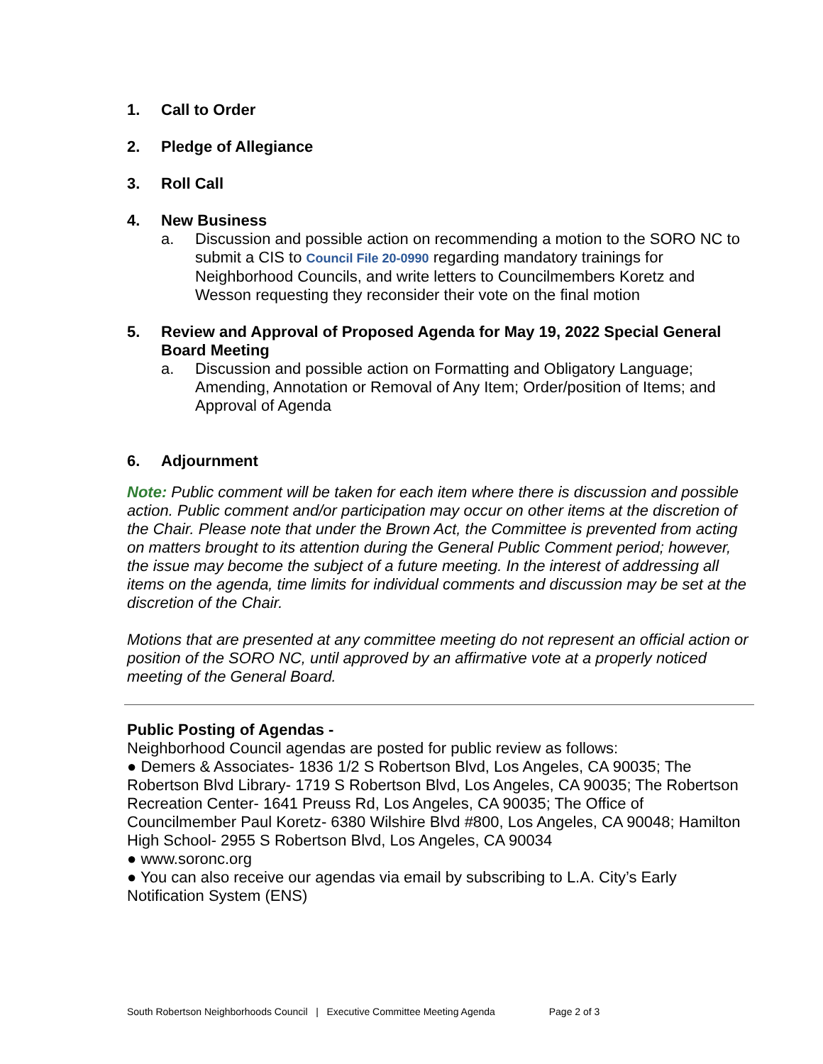1. Call to Order
2. Pledge of Allegiance
3. Roll Call
4. New Business
a. Discussion and possible action on recommending a motion to the SORO NC to submit a CIS to Council File 20-0990 regarding mandatory trainings for Neighborhood Councils, and write letters to Councilmembers Koretz and Wesson requesting they reconsider their vote on the final motion
5. Review and Approval of Proposed Agenda for May 19, 2022 Special General Board Meeting
a. Discussion and possible action on Formatting and Obligatory Language; Amending, Annotation or Removal of Any Item; Order/position of Items; and Approval of Agenda
6. Adjournment
Note: Public comment will be taken for each item where there is discussion and possible action. Public comment and/or participation may occur on other items at the discretion of the Chair. Please note that under the Brown Act, the Committee is prevented from acting on matters brought to its attention during the General Public Comment period; however, the issue may become the subject of a future meeting. In the interest of addressing all items on the agenda, time limits for individual comments and discussion may be set at the discretion of the Chair.
Motions that are presented at any committee meeting do not represent an official action or position of the SORO NC, until approved by an affirmative vote at a properly noticed meeting of the General Board.
Public Posting of Agendas -
Neighborhood Council agendas are posted for public review as follows:
● Demers & Associates- 1836 1/2 S Robertson Blvd, Los Angeles, CA 90035; The Robertson Blvd Library- 1719 S Robertson Blvd, Los Angeles, CA 90035; The Robertson Recreation Center- 1641 Preuss Rd, Los Angeles, CA 90035; The Office of Councilmember Paul Koretz- 6380 Wilshire Blvd #800, Los Angeles, CA 90048; Hamilton High School- 2955 S Robertson Blvd, Los Angeles, CA 90034
● www.soronc.org
● You can also receive our agendas via email by subscribing to L.A. City’s Early Notification System (ENS)
South Robertson Neighborhoods Council | Executive Committee Meeting Agenda Page 2 of 3